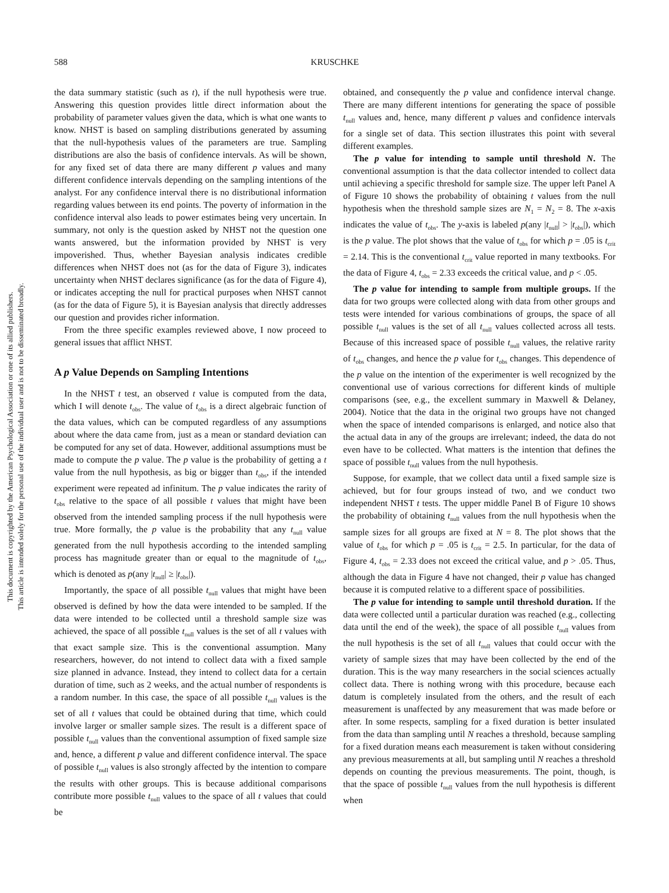This document is copyrighted by the American Psychological Association or one of its allied publishers.
This article is intended solely for the personal use of the individual user and is not to be disseminated broadly.
588 KRUSCHKE
the data summary statistic (such as t), if the null hypothesis were true. Answering this question provides little direct information about the probability of parameter values given the data, which is what one wants to know. NHST is based on sampling distributions generated by assuming that the null-hypothesis values of the parameters are true. Sampling distributions are also the basis of confidence intervals. As will be shown, for any fixed set of data there are many different p values and many different confidence intervals depending on the sampling intentions of the analyst. For any confidence interval there is no distributional information regarding values between its end points. The poverty of information in the confidence interval also leads to power estimates being very uncertain. In summary, not only is the question asked by NHST not the question one wants answered, but the information provided by NHST is very impoverished. Thus, whether Bayesian analysis indicates credible differences when NHST does not (as for the data of Figure 3), indicates uncertainty when NHST declares significance (as for the data of Figure 4), or indicates accepting the null for practical purposes when NHST cannot (as for the data of Figure 5), it is Bayesian analysis that directly addresses our question and provides richer information.
From the three specific examples reviewed above, I now proceed to general issues that afflict NHST.
A p Value Depends on Sampling Intentions
In the NHST t test, an observed t value is computed from the data, which I will denote t<sub>obs</sub>. The value of t<sub>obs</sub> is a direct algebraic function of the data values, which can be computed regardless of any assumptions about where the data came from, just as a mean or standard deviation can be computed for any set of data. However, additional assumptions must be made to compute the p value. The p value is the probability of getting a t value from the null hypothesis, as big or bigger than t<sub>obs</sub>, if the intended experiment were repeated ad infinitum. The p value indicates the rarity of t<sub>obs</sub> relative to the space of all possible t values that might have been observed from the intended sampling process if the null hypothesis were true. More formally, the p value is the probability that any t<sub>null</sub> value generated from the null hypothesis according to the intended sampling process has magnitude greater than or equal to the magnitude of t<sub>obs</sub>, which is denoted as p(any |t<sub>null</sub>| ≥ |t<sub>obs</sub>|).
Importantly, the space of all possible t<sub>null</sub> values that might have been observed is defined by how the data were intended to be sampled. If the data were intended to be collected until a threshold sample size was achieved, the space of all possible t<sub>null</sub> values is the set of all t values with that exact sample size. This is the conventional assumption. Many researchers, however, do not intend to collect data with a fixed sample size planned in advance. Instead, they intend to collect data for a certain duration of time, such as 2 weeks, and the actual number of respondents is a random number. In this case, the space of all possible t<sub>null</sub> values is the set of all t values that could be obtained during that time, which could involve larger or smaller sample sizes. The result is a different space of possible t<sub>null</sub> values than the conventional assumption of fixed sample size and, hence, a different p value and different confidence interval. The space of possible t<sub>null</sub> values is also strongly affected by the intention to compare the results with other groups. This is because additional comparisons contribute more possible t<sub>null</sub> values to the space of all t values that could be
obtained, and consequently the p value and confidence interval change. There are many different intentions for generating the space of possible t<sub>null</sub> values and, hence, many different p values and confidence intervals for a single set of data. This section illustrates this point with several different examples.
The p value for intending to sample until threshold N. The conventional assumption is that the data collector intended to collect data until achieving a specific threshold for sample size. The upper left Panel A of Figure 10 shows the probability of obtaining t values from the null hypothesis when the threshold sample sizes are N<sub>1</sub> = N<sub>2</sub> = 8. The x-axis indicates the value of t<sub>obs</sub>. The y-axis is labeled p(any |t<sub>null</sub>| > |t<sub>obs</sub>|), which is the p value. The plot shows that the value of t<sub>obs</sub> for which p = .05 is t<sub>crit</sub> = 2.14. This is the conventional t<sub>crit</sub> value reported in many textbooks. For the data of Figure 4, t<sub>obs</sub> = 2.33 exceeds the critical value, and p < .05.
The p value for intending to sample from multiple groups. If the data for two groups were collected along with data from other groups and tests were intended for various combinations of groups, the space of all possible t<sub>null</sub> values is the set of all t<sub>null</sub> values collected across all tests. Because of this increased space of possible t<sub>null</sub> values, the relative rarity of t<sub>obs</sub> changes, and hence the p value for t<sub>obs</sub> changes. This dependence of the p value on the intention of the experimenter is well recognized by the conventional use of various corrections for different kinds of multiple comparisons (see, e.g., the excellent summary in Maxwell & Delaney, 2004). Notice that the data in the original two groups have not changed when the space of intended comparisons is enlarged, and notice also that the actual data in any of the groups are irrelevant; indeed, the data do not even have to be collected. What matters is the intention that defines the space of possible t<sub>null</sub> values from the null hypothesis.
Suppose, for example, that we collect data until a fixed sample size is achieved, but for four groups instead of two, and we conduct two independent NHST t tests. The upper middle Panel B of Figure 10 shows the probability of obtaining t<sub>null</sub> values from the null hypothesis when the sample sizes for all groups are fixed at N = 8. The plot shows that the value of t<sub>obs</sub> for which p = .05 is t<sub>crit</sub> = 2.5. In particular, for the data of Figure 4, t<sub>obs</sub> = 2.33 does not exceed the critical value, and p > .05. Thus, although the data in Figure 4 have not changed, their p value has changed because it is computed relative to a different space of possibilities.
The p value for intending to sample until threshold duration. If the data were collected until a particular duration was reached (e.g., collecting data until the end of the week), the space of all possible t<sub>null</sub> values from the null hypothesis is the set of all t<sub>null</sub> values that could occur with the variety of sample sizes that may have been collected by the end of the duration. This is the way many researchers in the social sciences actually collect data. There is nothing wrong with this procedure, because each datum is completely insulated from the others, and the result of each measurement is unaffected by any measurement that was made before or after. In some respects, sampling for a fixed duration is better insulated from the data than sampling until N reaches a threshold, because sampling for a fixed duration means each measurement is taken without considering any previous measurements at all, but sampling until N reaches a threshold depends on counting the previous measurements. The point, though, is that the space of possible t<sub>null</sub> values from the null hypothesis is different when